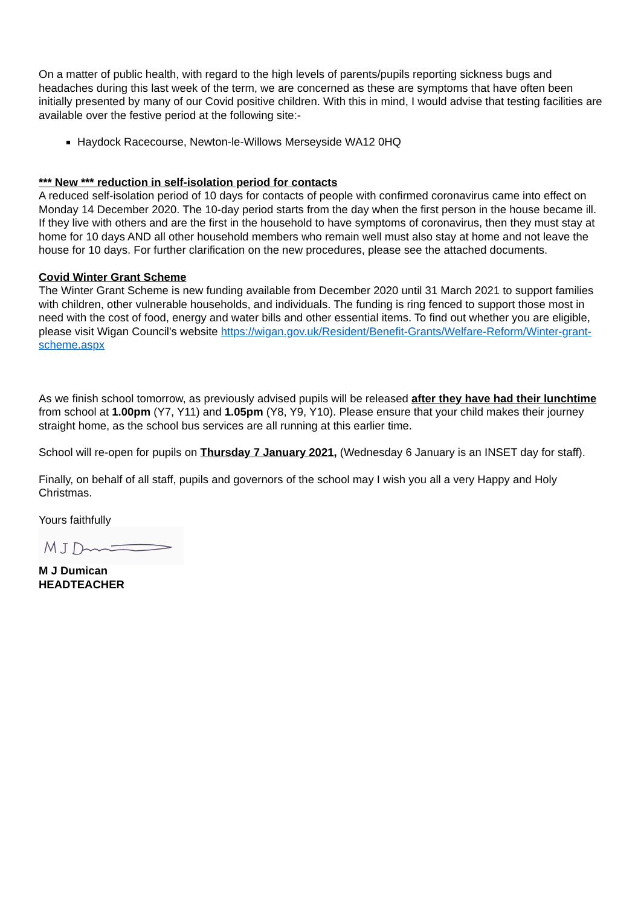On a matter of public health, with regard to the high levels of parents/pupils reporting sickness bugs and headaches during this last week of the term, we are concerned as these are symptoms that have often been initially presented by many of our Covid positive children. With this in mind, I would advise that testing facilities are available over the festive period at the following site:-
Haydock Racecourse, Newton-le-Willows Merseyside WA12 0HQ
*** New *** reduction in self-isolation period for contacts
A reduced self-isolation period of 10 days for contacts of people with confirmed coronavirus came into effect on Monday 14 December 2020. The 10-day period starts from the day when the first person in the house became ill. If they live with others and are the first in the household to have symptoms of coronavirus, then they must stay at home for 10 days AND all other household members who remain well must also stay at home and not leave the house for 10 days. For further clarification on the new procedures, please see the attached documents.
Covid Winter Grant Scheme
The Winter Grant Scheme is new funding available from December 2020 until 31 March 2021 to support families with children, other vulnerable households, and individuals. The funding is ring fenced to support those most in need with the cost of food, energy and water bills and other essential items. To find out whether you are eligible, please visit Wigan Council's website https://wigan.gov.uk/Resident/Benefit-Grants/Welfare-Reform/Winter-grant-scheme.aspx
As we finish school tomorrow, as previously advised pupils will be released after they have had their lunchtime from school at 1.00pm (Y7, Y11) and 1.05pm (Y8, Y9, Y10). Please ensure that your child makes their journey straight home, as the school bus services are all running at this earlier time.
School will re-open for pupils on Thursday 7 January 2021, (Wednesday 6 January is an INSET day for staff).
Finally, on behalf of all staff, pupils and governors of the school may I wish you all a very Happy and Holy Christmas.
Yours faithfully
M J Dumican
HEADTEACHER